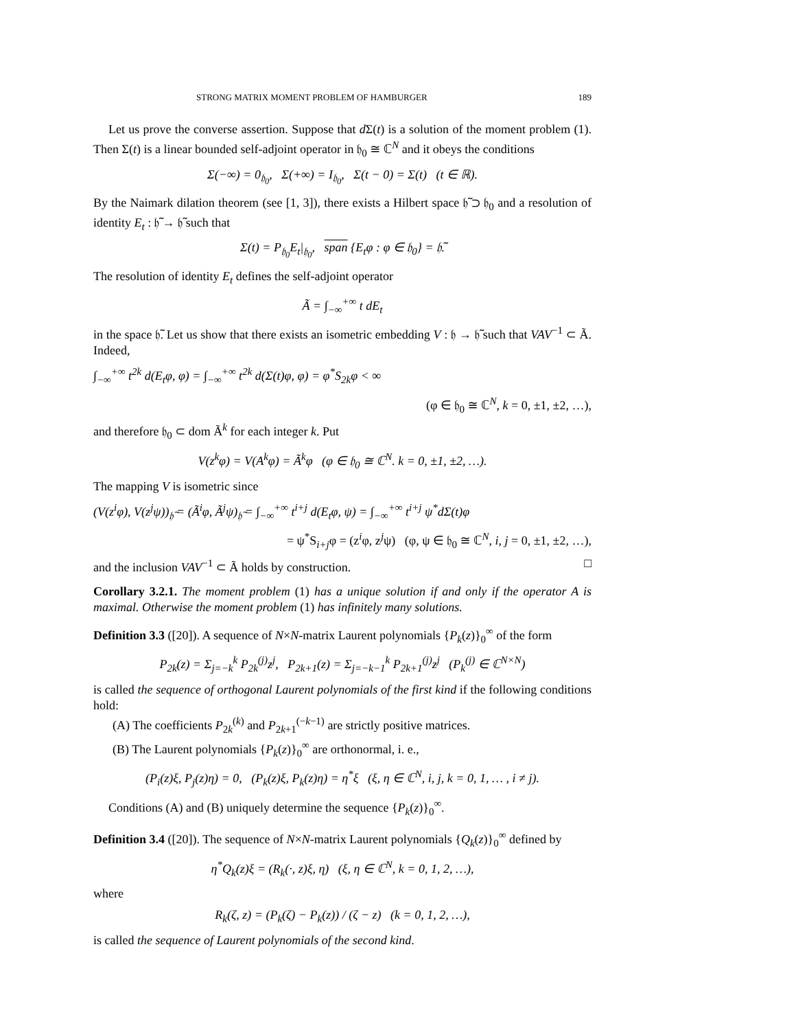STRONG MATRIX MOMENT PROBLEM OF HAMBURGER 189
Let us prove the converse assertion. Suppose that d Σ(t) is a solution of the moment problem (1). Then Σ(t) is a linear bounded self-adjoint operator in 𝔥<sub>0</sub> ≅ ℂ<sup>N</sup> and it obeys the conditions
Σ(−∞) = 0<sub>𝔥<sub>0</sub></sub>, Σ(+∞) = I<sub>𝔥<sub>0</sub></sub>, Σ(t − 0) = Σ(t) (t ∈ ℝ).
By the Naimark dilation theorem (see [1, 3]), there exists a Hilbert space 𝔥̃ ⊃ 𝔥<sub>0</sub> and a resolution of identity E<sub>t</sub> : 𝔥̃ → 𝔥̃ such that
Σ(t) = P<sub>𝔥<sub>0</sub></sub>E<sub>t</sub>|<sub>𝔥<sub>0</sub></sub>, span {E<sub>t</sub>φ : φ ∈ 𝔥<sub>0</sub>} = 𝔥̃.
The resolution of identity E<sub>t</sub> defines the self-adjoint operator
Ã = ∫<sub>−∞</sub><sup>+∞</sup> t dE<sub>t</sub>
in the space 𝔥̃. Let us show that there exists an isometric embedding V : 𝔥 → 𝔥̃ such that VAV<sup>−1</sup> ⊂ Ã. Indeed,
∫<sub>−∞</sub><sup>+∞</sup> t<sup>2k</sup> d(E<sub>t</sub>φ, φ) = ∫<sub>−∞</sub><sup>+∞</sup> t<sup>2k</sup> d(Σ(t)φ, φ) = φ<sup>*</sup>S<sub>2k</sub>φ < ∞
(φ ∈ 𝔥<sub>0</sub> ≅ ℂ<sup>N</sup>, k = 0, ±1, ±2, …),
and therefore 𝔥<sub>0</sub> ⊂ dom Ã<sup>k</sup> for each integer k. Put
V(z<sup>k</sup>φ) = V(A<sup>k</sup>φ) = Ã<sup>k</sup>φ (φ ∈ 𝔥<sub>0</sub> ≅ ℂ<sup>N</sup>. k = 0, ±1, ±2, …).
The mapping V is isometric since
(V(z<sup>i</sup>φ), V(z<sup>j</sup>ψ))<sub>𝔥̃</sub> = (Ã<sup>i</sup>φ, Ã<sup>j</sup>ψ)<sub>𝔥̃</sub> = ∫<sub>−∞</sub><sup>+∞</sup> t<sup>i+j</sup> d(E<sub>t</sub>φ, ψ) = ∫<sub>−∞</sub><sup>+∞</sup> t<sup>i+j</sup> ψ<sup>*</sup>dΣ(t)φ
= ψ<sup>*</sup>S<sub>i+j</sub>φ = (z<sup>i</sup>φ, z<sup>j</sup>ψ) (φ, ψ ∈ 𝔥<sub>0</sub> ≅ ℂ<sup>N</sup>, i, j = 0, ±1, ±2, …),
and the inclusion VAV<sup>−1</sup> ⊂ Ã holds by construction. □
Corollary 3.2.1. The moment problem (1) has a unique solution if and only if the operator A is maximal. Otherwise the moment problem (1) has infinitely many solutions.
Definition 3.3 ([20]). A sequence of N×N-matrix Laurent polynomials {P<sub>k</sub>(z)}<sub>0</sub><sup>∞</sup> of the form
P<sub>2k</sub>(z) = Σ<sub>j=−k</sub><sup>k</sup> P<sub>2k</sub><sup>(j)</sup>z<sup>j</sup>, P<sub>2k+1</sub>(z) = Σ<sub>j=−k−1</sub><sup>k</sup> P<sub>2k+1</sub><sup>(j)</sup>z<sup>j</sup> (P<sub>k</sub><sup>(j)</sup> ∈ ℂ<sup>N×N</sup>)
is called the sequence of orthogonal Laurent polynomials of the first kind if the following conditions hold:
(A) The coefficients P<sub>2k</sub><sup>(k)</sup> and P<sub>2k+1</sub><sup>(−k−1)</sup> are strictly positive matrices.
(B) The Laurent polynomials {P<sub>k</sub>(z)}<sub>0</sub><sup>∞</sup> are orthonormal, i. e.,
(P<sub>i</sub>(z)ξ, P<sub>j</sub>(z)η) = 0, (P<sub>k</sub>(z)ξ, P<sub>k</sub>(z)η) = η<sup>*</sup>ξ (ξ, η ∈ ℂ<sup>N</sup>, i, j, k = 0, 1, … , i ≠ j).
Conditions (A) and (B) uniquely determine the sequence {P<sub>k</sub>(z)}<sub>0</sub><sup>∞</sup>.
Definition 3.4 ([20]). The sequence of N×N-matrix Laurent polynomials {Q<sub>k</sub>(z)}<sub>0</sub><sup>∞</sup> defined by
η<sup>*</sup>Q<sub>k</sub>(z)ξ = (R<sub>k</sub>(·, z)ξ, η) (ξ, η ∈ ℂ<sup>N</sup>, k = 0, 1, 2, …),
where
R<sub>k</sub>(ζ, z) = (P<sub>k</sub>(ζ) − P<sub>k</sub>(z)) / (ζ − z) (k = 0, 1, 2, …),
is called the sequence of Laurent polynomials of the second kind.